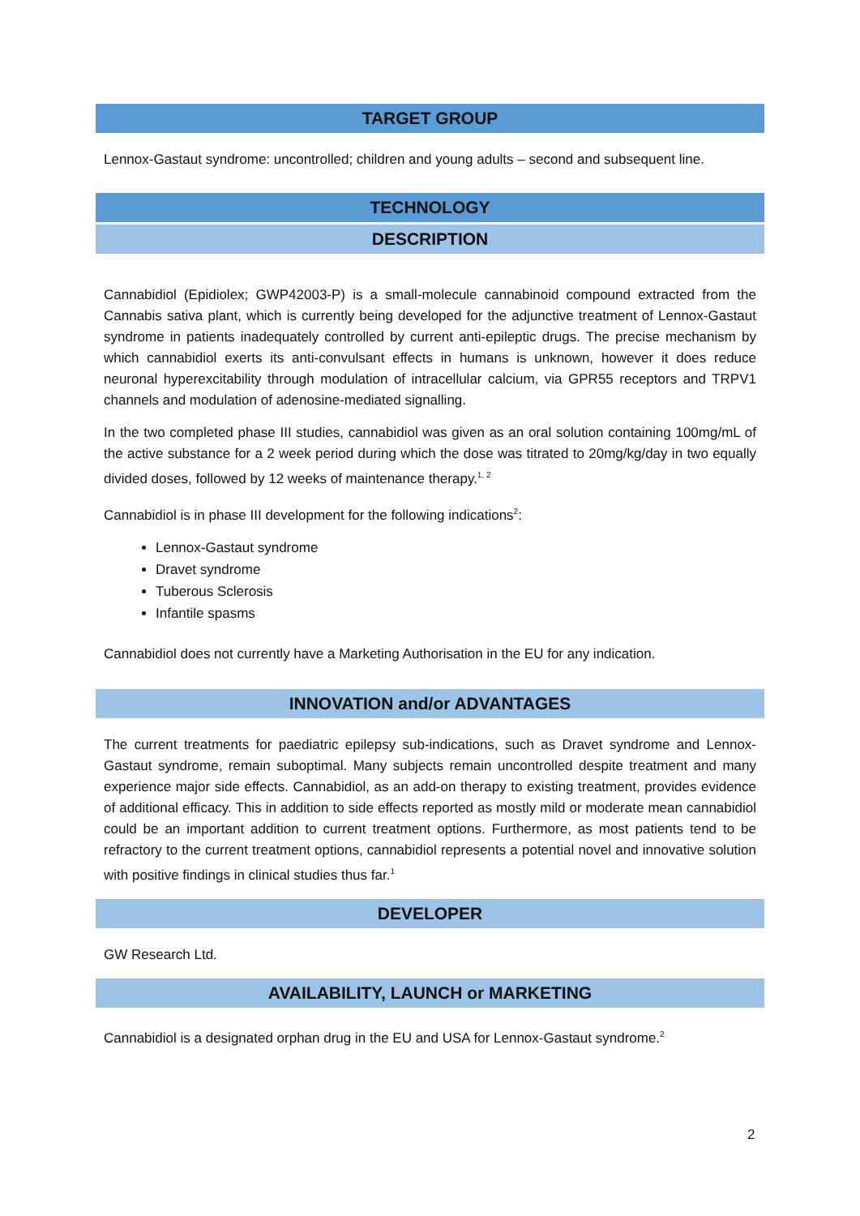TARGET GROUP
Lennox-Gastaut syndrome: uncontrolled; children and young adults – second and subsequent line.
TECHNOLOGY
DESCRIPTION
Cannabidiol (Epidiolex; GWP42003-P) is a small-molecule cannabinoid compound extracted from the Cannabis sativa plant, which is currently being developed for the adjunctive treatment of Lennox-Gastaut syndrome in patients inadequately controlled by current anti-epileptic drugs. The precise mechanism by which cannabidiol exerts its anti-convulsant effects in humans is unknown, however it does reduce neuronal hyperexcitability through modulation of intracellular calcium, via GPR55 receptors and TRPV1 channels and modulation of adenosine-mediated signalling.
In the two completed phase III studies, cannabidiol was given as an oral solution containing 100mg/mL of the active substance for a 2 week period during which the dose was titrated to 20mg/kg/day in two equally divided doses, followed by 12 weeks of maintenance therapy.<sup>1, 2</sup>
Cannabidiol is in phase III development for the following indications<sup>2</sup>:
Lennox-Gastaut syndrome
Dravet syndrome
Tuberous Sclerosis
Infantile spasms
Cannabidiol does not currently have a Marketing Authorisation in the EU for any indication.
INNOVATION and/or ADVANTAGES
The current treatments for paediatric epilepsy sub-indications, such as Dravet syndrome and Lennox-Gastaut syndrome, remain suboptimal. Many subjects remain uncontrolled despite treatment and many experience major side effects. Cannabidiol, as an add-on therapy to existing treatment, provides evidence of additional efficacy. This in addition to side effects reported as mostly mild or moderate mean cannabidiol could be an important addition to current treatment options. Furthermore, as most patients tend to be refractory to the current treatment options, cannabidiol represents a potential novel and innovative solution with positive findings in clinical studies thus far.<sup>1</sup>
DEVELOPER
GW Research Ltd.
AVAILABILITY, LAUNCH or MARKETING
Cannabidiol is a designated orphan drug in the EU and USA for Lennox-Gastaut syndrome.<sup>2</sup>
2